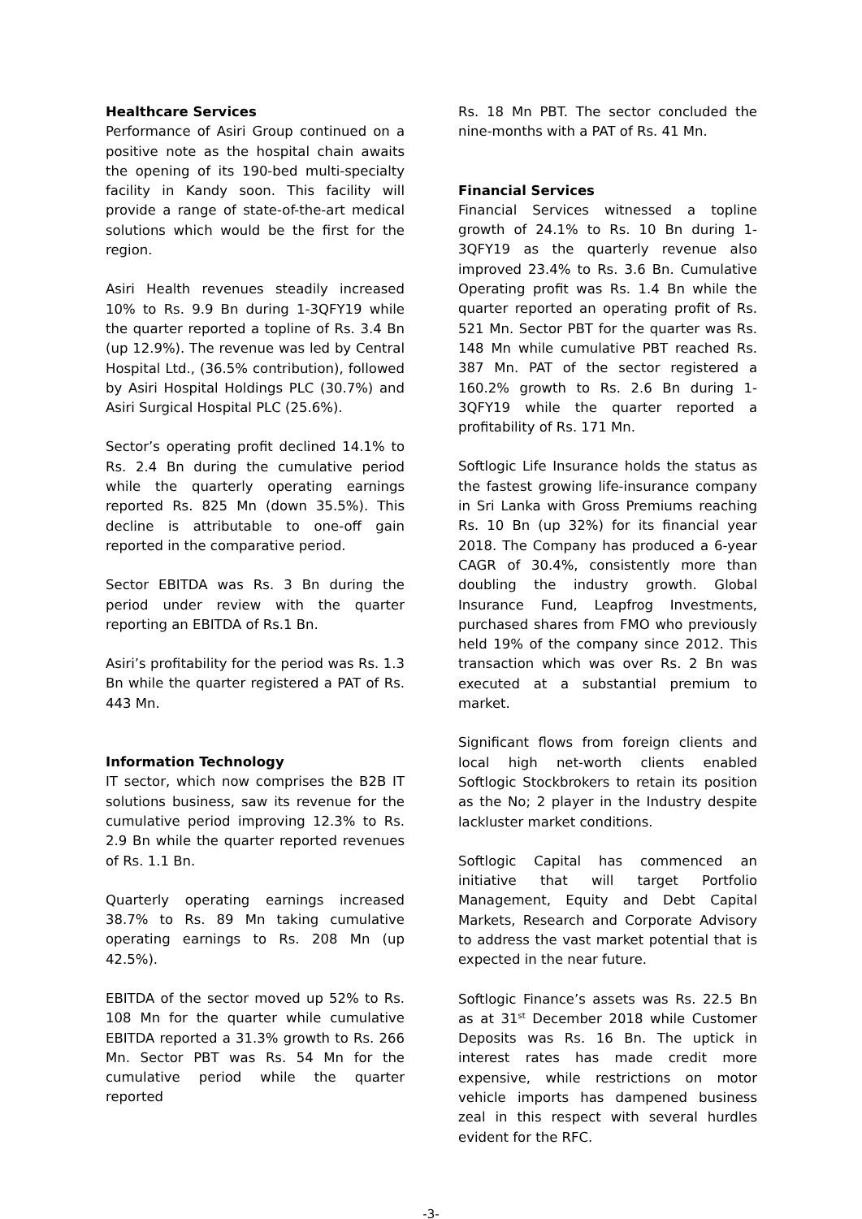Healthcare Services
Performance of Asiri Group continued on a positive note as the hospital chain awaits the opening of its 190-bed multi-specialty facility in Kandy soon. This facility will provide a range of state-of-the-art medical solutions which would be the first for the region.
Asiri Health revenues steadily increased 10% to Rs. 9.9 Bn during 1-3QFY19 while the quarter reported a topline of Rs. 3.4 Bn (up 12.9%). The revenue was led by Central Hospital Ltd., (36.5% contribution), followed by Asiri Hospital Holdings PLC (30.7%) and Asiri Surgical Hospital PLC (25.6%).
Sector’s operating profit declined 14.1% to Rs. 2.4 Bn during the cumulative period while the quarterly operating earnings reported Rs. 825 Mn (down 35.5%). This decline is attributable to one-off gain reported in the comparative period.
Sector EBITDA was Rs. 3 Bn during the period under review with the quarter reporting an EBITDA of Rs.1 Bn.
Asiri’s profitability for the period was Rs. 1.3 Bn while the quarter registered a PAT of Rs. 443 Mn.
Information Technology
IT sector, which now comprises the B2B IT solutions business, saw its revenue for the cumulative period improving 12.3% to Rs. 2.9 Bn while the quarter reported revenues of Rs. 1.1 Bn.
Quarterly operating earnings increased 38.7% to Rs. 89 Mn taking cumulative operating earnings to Rs. 208 Mn (up 42.5%).
EBITDA of the sector moved up 52% to Rs. 108 Mn for the quarter while cumulative EBITDA reported a 31.3% growth to Rs. 266 Mn. Sector PBT was Rs. 54 Mn for the cumulative period while the quarter reported
Rs. 18 Mn PBT. The sector concluded the nine-months with a PAT of Rs. 41 Mn.
Financial Services
Financial Services witnessed a topline growth of 24.1% to Rs. 10 Bn during 1-3QFY19 as the quarterly revenue also improved 23.4% to Rs. 3.6 Bn. Cumulative Operating profit was Rs. 1.4 Bn while the quarter reported an operating profit of Rs. 521 Mn. Sector PBT for the quarter was Rs. 148 Mn while cumulative PBT reached Rs. 387 Mn. PAT of the sector registered a 160.2% growth to Rs. 2.6 Bn during 1-3QFY19 while the quarter reported a profitability of Rs. 171 Mn.
Softlogic Life Insurance holds the status as the fastest growing life-insurance company in Sri Lanka with Gross Premiums reaching Rs. 10 Bn (up 32%) for its financial year 2018. The Company has produced a 6-year CAGR of 30.4%, consistently more than doubling the industry growth. Global Insurance Fund, Leapfrog Investments, purchased shares from FMO who previously held 19% of the company since 2012. This transaction which was over Rs. 2 Bn was executed at a substantial premium to market.
Significant flows from foreign clients and local high net-worth clients enabled Softlogic Stockbrokers to retain its position as the No; 2 player in the Industry despite lackluster market conditions.
Softlogic Capital has commenced an initiative that will target Portfolio Management, Equity and Debt Capital Markets, Research and Corporate Advisory to address the vast market potential that is expected in the near future.
Softlogic Finance’s assets was Rs. 22.5 Bn as at 31<sup>st</sup> December 2018 while Customer Deposits was Rs. 16 Bn. The uptick in interest rates has made credit more expensive, while restrictions on motor vehicle imports has dampened business zeal in this respect with several hurdles evident for the RFC.
-3-